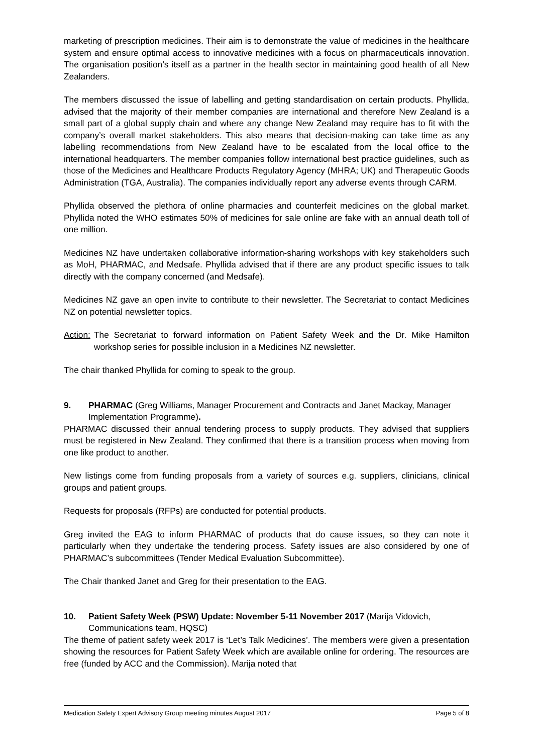marketing of prescription medicines. Their aim is to demonstrate the value of medicines in the healthcare system and ensure optimal access to innovative medicines with a focus on pharmaceuticals innovation. The organisation position’s itself as a partner in the health sector in maintaining good health of all New Zealanders.
The members discussed the issue of labelling and getting standardisation on certain products. Phyllida, advised that the majority of their member companies are international and therefore New Zealand is a small part of a global supply chain and where any change New Zealand may require has to fit with the company’s overall market stakeholders. This also means that decision-making can take time as any labelling recommendations from New Zealand have to be escalated from the local office to the international headquarters. The member companies follow international best practice guidelines, such as those of the Medicines and Healthcare Products Regulatory Agency (MHRA; UK) and Therapeutic Goods Administration (TGA, Australia). The companies individually report any adverse events through CARM.
Phyllida observed the plethora of online pharmacies and counterfeit medicines on the global market. Phyllida noted the WHO estimates 50% of medicines for sale online are fake with an annual death toll of one million.
Medicines NZ have undertaken collaborative information-sharing workshops with key stakeholders such as MoH, PHARMAC, and Medsafe. Phyllida advised that if there are any product specific issues to talk directly with the company concerned (and Medsafe).
Medicines NZ gave an open invite to contribute to their newsletter. The Secretariat to contact Medicines NZ on potential newsletter topics.
Action: The Secretariat to forward information on Patient Safety Week and the Dr. Mike Hamilton workshop series for possible inclusion in a Medicines NZ newsletter.
The chair thanked Phyllida for coming to speak to the group.
9. PHARMAC (Greg Williams, Manager Procurement and Contracts and Janet Mackay, Manager Implementation Programme).
PHARMAC discussed their annual tendering process to supply products. They advised that suppliers must be registered in New Zealand. They confirmed that there is a transition process when moving from one like product to another.
New listings come from funding proposals from a variety of sources e.g. suppliers, clinicians, clinical groups and patient groups.
Requests for proposals (RFPs) are conducted for potential products.
Greg invited the EAG to inform PHARMAC of products that do cause issues, so they can note it particularly when they undertake the tendering process. Safety issues are also considered by one of PHARMAC’s subcommittees (Tender Medical Evaluation Subcommittee).
The Chair thanked Janet and Greg for their presentation to the EAG.
10. Patient Safety Week (PSW) Update: November 5-11 November 2017 (Marija Vidovich, Communications team, HQSC)
The theme of patient safety week 2017 is ‘Let’s Talk Medicines’. The members were given a presentation showing the resources for Patient Safety Week which are available online for ordering. The resources are free (funded by ACC and the Commission). Marija noted that
Medication Safety Expert Advisory Group meeting minutes August 2017 Page 5 of 8